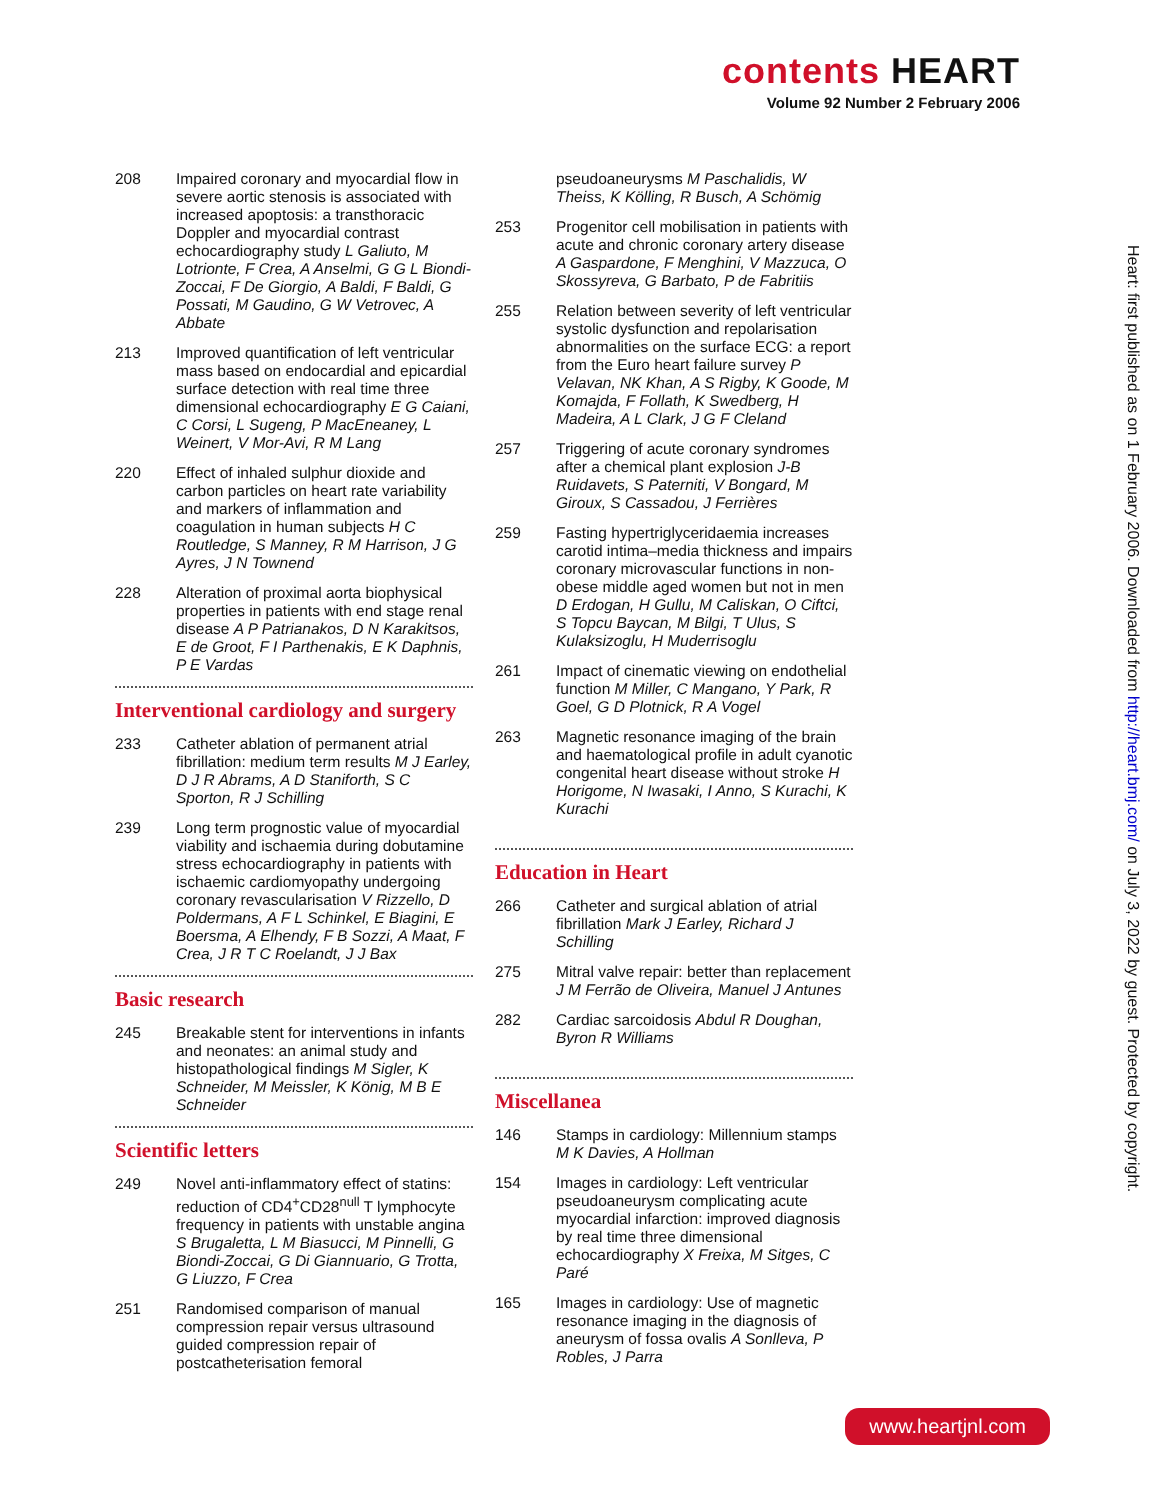contents HEART
Volume 92 Number 2 February 2006
208 Impaired coronary and myocardial flow in severe aortic stenosis is associated with increased apoptosis: a transthoracic Doppler and myocardial contrast echocardiography study L Galiuto, M Lotrionte, F Crea, A Anselmi, G G L Biondi-Zoccai, F De Giorgio, A Baldi, F Baldi, G Possati, M Gaudino, G W Vetrovec, A Abbate
213 Improved quantification of left ventricular mass based on endocardial and epicardial surface detection with real time three dimensional echocardiography E G Caiani, C Corsi, L Sugeng, P MacEneaney, L Weinert, V Mor-Avi, R M Lang
220 Effect of inhaled sulphur dioxide and carbon particles on heart rate variability and markers of inflammation and coagulation in human subjects H C Routledge, S Manney, R M Harrison, J G Ayres, J N Townend
228 Alteration of proximal aorta biophysical properties in patients with end stage renal disease A P Patrianakos, D N Karakitsos, E de Groot, F I Parthenakis, E K Daphnis, P E Vardas
Interventional cardiology and surgery
233 Catheter ablation of permanent atrial fibrillation: medium term results M J Earley, D J R Abrams, A D Staniforth, S C Sporton, R J Schilling
239 Long term prognostic value of myocardial viability and ischaemia during dobutamine stress echocardiography in patients with ischaemic cardiomyopathy undergoing coronary revascularisation V Rizzello, D Poldermans, A F L Schinkel, E Biagini, E Boersma, A Elhendy, F B Sozzi, A Maat, F Crea, J R T C Roelandt, J J Bax
Basic research
245 Breakable stent for interventions in infants and neonates: an animal study and histopathological findings M Sigler, K Schneider, M Meissler, K König, M B E Schneider
Scientific letters
249 Novel anti-inflammatory effect of statins: reduction of CD4<sup>+</sup>CD28<sup>null</sup> T lymphocyte frequency in patients with unstable angina S Brugaletta, L M Biasucci, M Pinnelli, G Biondi-Zoccai, G Di Giannuario, G Trotta, G Liuzzo, F Crea
251 Randomised comparison of manual compression repair versus ultrasound guided compression repair of postcatheterisation femoral
pseudoaneurysms M Paschalidis, W Theiss, K Kölling, R Busch, A Schömig
253 Progenitor cell mobilisation in patients with acute and chronic coronary artery disease A Gaspardone, F Menghini, V Mazzuca, O Skossyreva, G Barbato, P de Fabritiis
255 Relation between severity of left ventricular systolic dysfunction and repolarisation abnormalities on the surface ECG: a report from the Euro heart failure survey P Velavan, NK Khan, A S Rigby, K Goode, M Komajda, F Follath, K Swedberg, H Madeira, A L Clark, J G F Cleland
257 Triggering of acute coronary syndromes after a chemical plant explosion J-B Ruidavets, S Paterniti, V Bongard, M Giroux, S Cassadou, J Ferrières
259 Fasting hypertriglyceridaemia increases carotid intima–media thickness and impairs coronary microvascular functions in non-obese middle aged women but not in men D Erdogan, H Gullu, M Caliskan, O Ciftci, S Topcu Baycan, M Bilgi, T Ulus, S Kulaksizoglu, H Muderrisoglu
261 Impact of cinematic viewing on endothelial function M Miller, C Mangano, Y Park, R Goel, G D Plotnick, R A Vogel
263 Magnetic resonance imaging of the brain and haematological profile in adult cyanotic congenital heart disease without stroke H Horigome, N Iwasaki, I Anno, S Kurachi, K Kurachi
Education in Heart
266 Catheter and surgical ablation of atrial fibrillation Mark J Earley, Richard J Schilling
275 Mitral valve repair: better than replacement J M Ferrão de Oliveira, Manuel J Antunes
282 Cardiac sarcoidosis Abdul R Doughan, Byron R Williams
Miscellanea
146 Stamps in cardiology: Millennium stamps M K Davies, A Hollman
154 Images in cardiology: Left ventricular pseudoaneurysm complicating acute myocardial infarction: improved diagnosis by real time three dimensional echocardiography X Freixa, M Sitges, C Paré
165 Images in cardiology: Use of magnetic resonance imaging in the diagnosis of aneurysm of fossa ovalis A Sonlleva, P Robles, J Parra
Heart: first published as on 1 February 2006. Downloaded from http://heart.bmj.com/ on July 3, 2022 by guest. Protected by copyright.
www.heartjnl.com